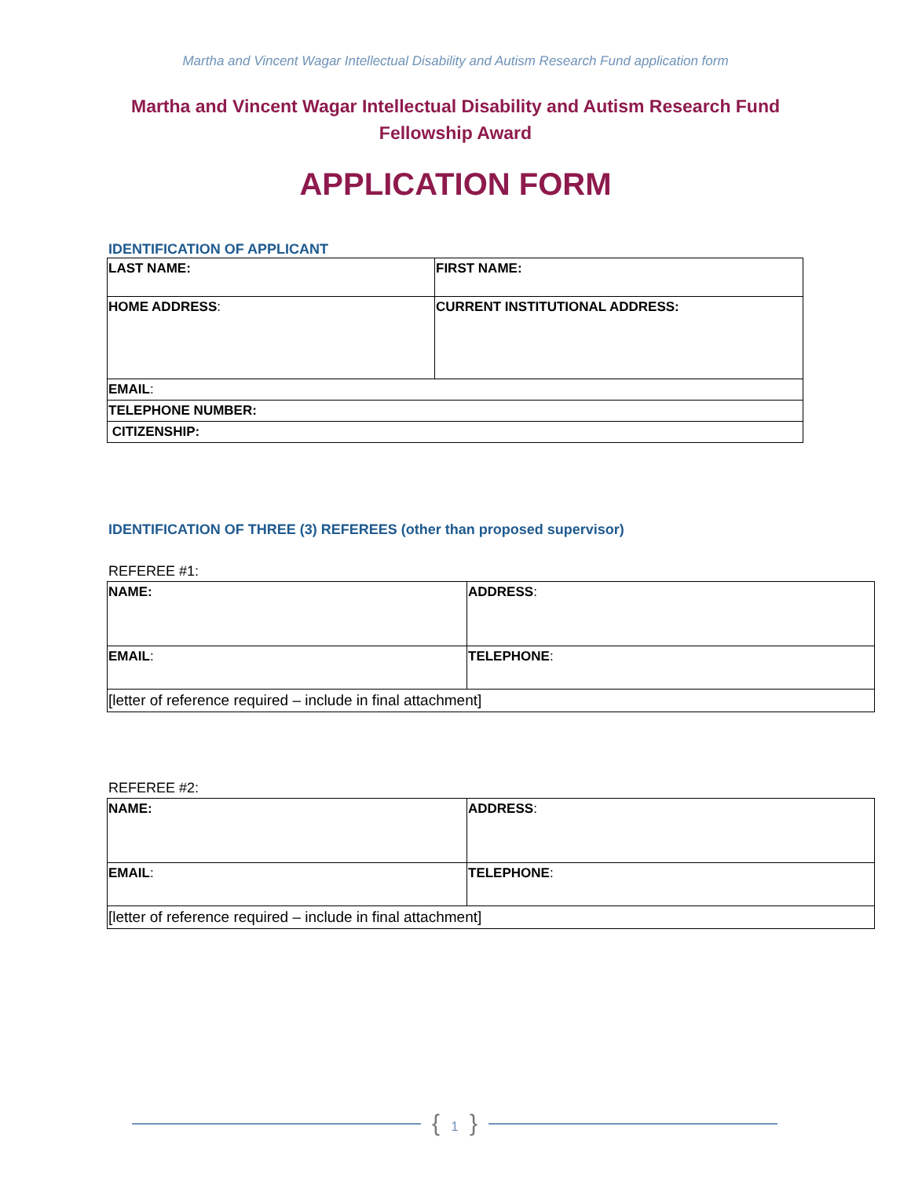Martha and Vincent Wagar Intellectual Disability and Autism Research Fund application form
Martha and Vincent Wagar Intellectual Disability and Autism Research Fund
Fellowship Award
APPLICATION FORM
IDENTIFICATION OF APPLICANT
| LAST NAME: | FIRST NAME: |
| HOME ADDRESS : | CURRENT INSTITUTIONAL ADDRESS: |
| EMAIL : | |
| TELEPHONE NUMBER: | |
| CITIZENSHIP: | |
IDENTIFICATION OF THREE (3) REFEREES (other than proposed supervisor)
REFEREE #1:
| NAME: | ADDRESS : |
| EMAIL : | TELEPHONE : |
| [letter of reference required – include in final attachment] | |
REFEREE #2:
| NAME: | ADDRESS : |
| EMAIL : | TELEPHONE : |
| [letter of reference required – include in final attachment] | |
{ 1 }